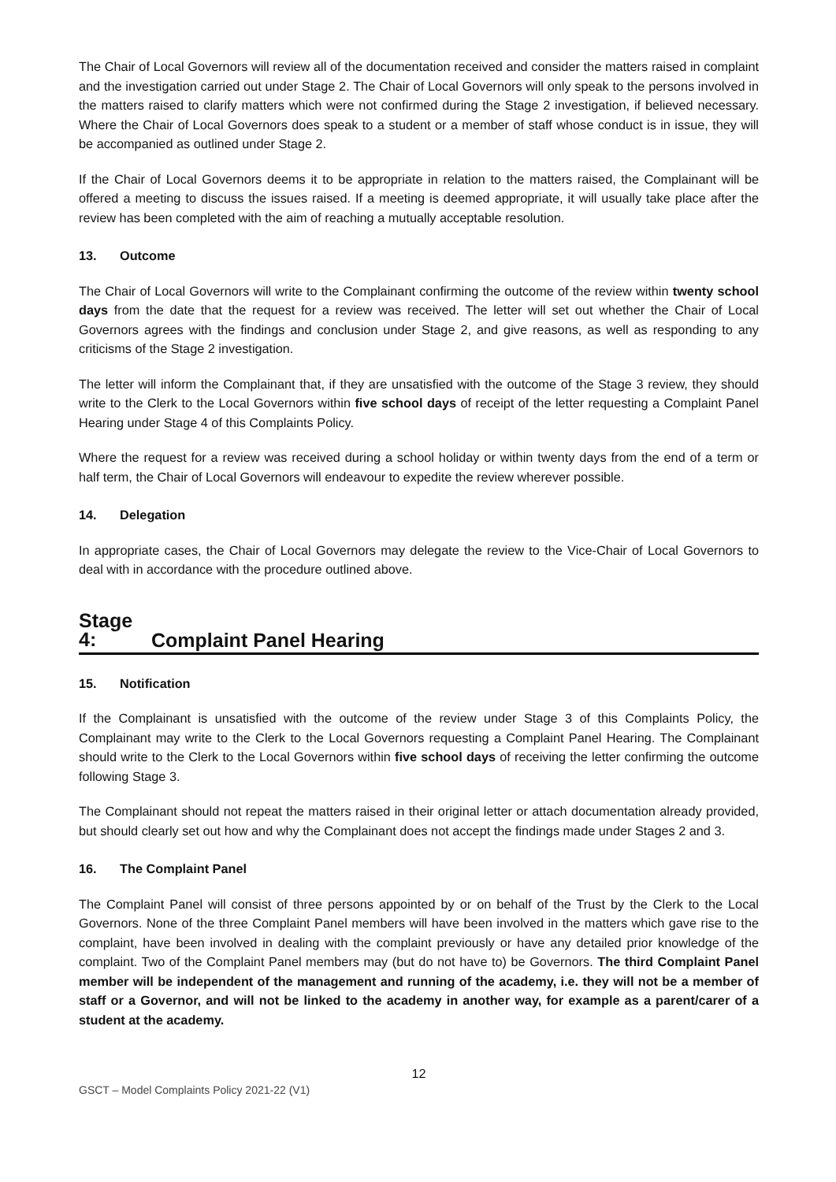The Chair of Local Governors will review all of the documentation received and consider the matters raised in complaint and the investigation carried out under Stage 2. The Chair of Local Governors will only speak to the persons involved in the matters raised to clarify matters which were not confirmed during the Stage 2 investigation, if believed necessary. Where the Chair of Local Governors does speak to a student or a member of staff whose conduct is in issue, they will be accompanied as outlined under Stage 2.
If the Chair of Local Governors deems it to be appropriate in relation to the matters raised, the Complainant will be offered a meeting to discuss the issues raised. If a meeting is deemed appropriate, it will usually take place after the review has been completed with the aim of reaching a mutually acceptable resolution.
13. Outcome
The Chair of Local Governors will write to the Complainant confirming the outcome of the review within twenty school days from the date that the request for a review was received. The letter will set out whether the Chair of Local Governors agrees with the findings and conclusion under Stage 2, and give reasons, as well as responding to any criticisms of the Stage 2 investigation.
The letter will inform the Complainant that, if they are unsatisfied with the outcome of the Stage 3 review, they should write to the Clerk to the Local Governors within five school days of receipt of the letter requesting a Complaint Panel Hearing under Stage 4 of this Complaints Policy.
Where the request for a review was received during a school holiday or within twenty days from the end of a term or half term, the Chair of Local Governors will endeavour to expedite the review wherever possible.
14. Delegation
In appropriate cases, the Chair of Local Governors may delegate the review to the Vice-Chair of Local Governors to deal with in accordance with the procedure outlined above.
Stage 4: Complaint Panel Hearing
15. Notification
If the Complainant is unsatisfied with the outcome of the review under Stage 3 of this Complaints Policy, the Complainant may write to the Clerk to the Local Governors requesting a Complaint Panel Hearing. The Complainant should write to the Clerk to the Local Governors within five school days of receiving the letter confirming the outcome following Stage 3.
The Complainant should not repeat the matters raised in their original letter or attach documentation already provided, but should clearly set out how and why the Complainant does not accept the findings made under Stages 2 and 3.
16. The Complaint Panel
The Complaint Panel will consist of three persons appointed by or on behalf of the Trust by the Clerk to the Local Governors. None of the three Complaint Panel members will have been involved in the matters which gave rise to the complaint, have been involved in dealing with the complaint previously or have any detailed prior knowledge of the complaint. Two of the Complaint Panel members may (but do not have to) be Governors. The third Complaint Panel member will be independent of the management and running of the academy, i.e. they will not be a member of staff or a Governor, and will not be linked to the academy in another way, for example as a parent/carer of a student at the academy.
12
GSCT – Model Complaints Policy 2021-22 (V1)